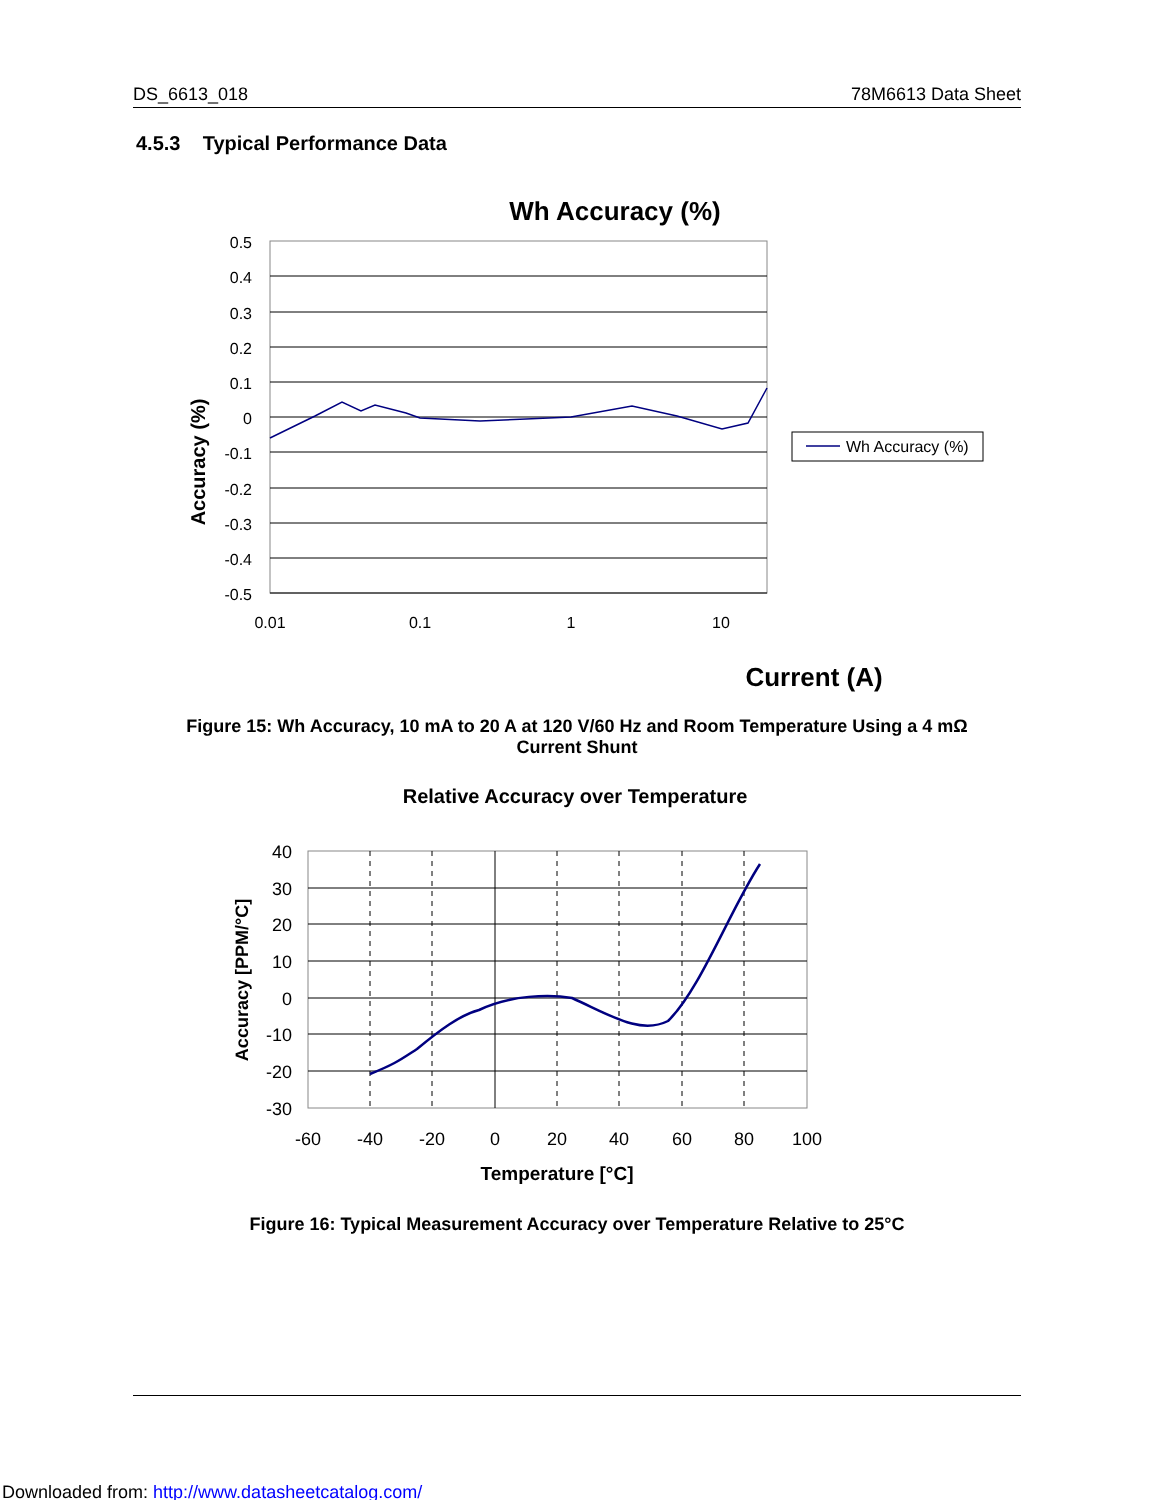DS_6613_018 78M6613 Data Sheet
4.5.3 Typical Performance Data
Wh Accuracy (%)
0.5
0.4
0.3
0.2
0.1
0
-0.1
-0.2
-0.3
-0.4
-0.5
0.01
0.1
1
10
Accuracy (%)
Current (A)
Wh Accuracy (%)
Relative Accuracy over Temperature
40
30
20
10
0
-10
-20
-30
-60
-40
-20
0
20
40
60
80
100
Accuracy [PPM/°C]
Temperature [°C]
Figure 15: Wh Accuracy, 10 mA to 20 A at 120 V/60 Hz and Room Temperature Using a 4 mΩ
Current Shunt
Figure 16: Typical Measurement Accuracy over Temperature Relative to 25°C
Downloaded from: http://www.datasheetcatalog.com/